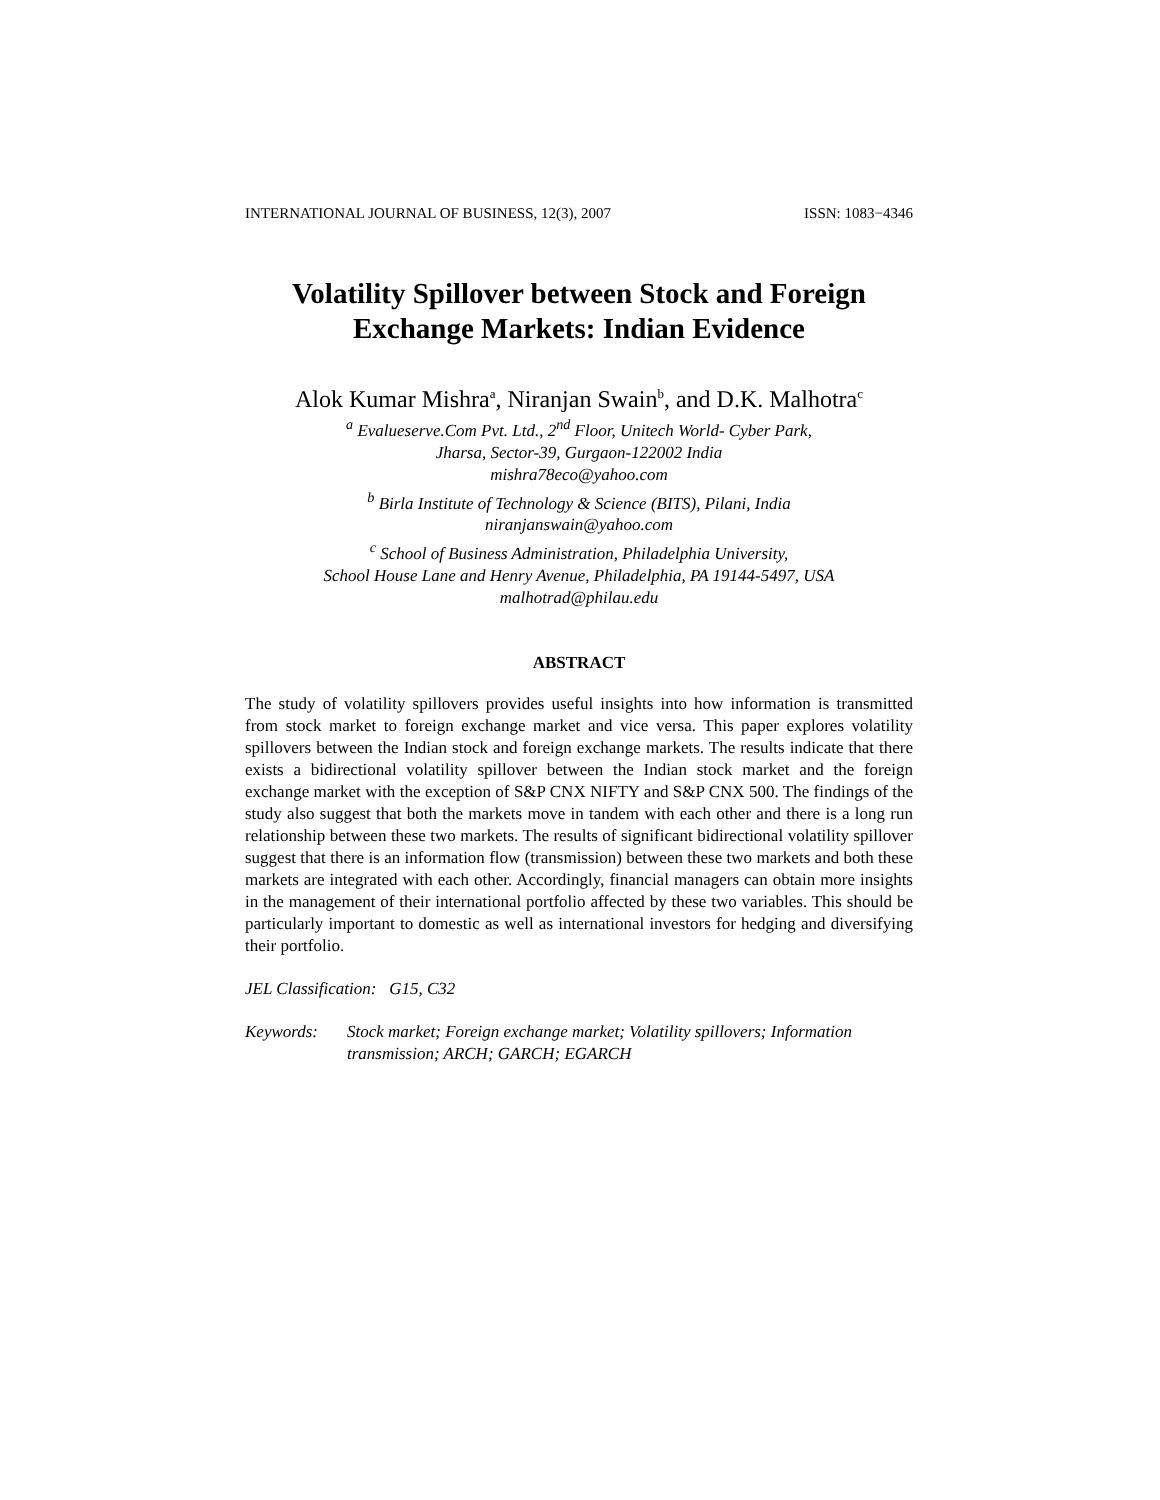INTERNATIONAL JOURNAL OF BUSINESS, 12(3), 2007 ISSN: 1083−4346
Volatility Spillover between Stock and Foreign
Exchange Markets: Indian Evidence
Alok Kumar Mishra<sup>a</sup>, Niranjan Swain<sup>b</sup>, and D.K. Malhotra<sup>c</sup>
<sup>a</sup> Evalueserve.Com Pvt. Ltd., 2<sup>nd</sup> Floor, Unitech World- Cyber Park,
Jharsa, Sector-39, Gurgaon-122002 India
mishra78eco@yahoo.com
<sup>b</sup> Birla Institute of Technology & Science (BITS), Pilani, India
niranjanswain@yahoo.com
<sup>c</sup> School of Business Administration, Philadelphia University,
School House Lane and Henry Avenue, Philadelphia, PA 19144-5497, USA
malhotrad@philau.edu
ABSTRACT
The study of volatility spillovers provides useful insights into how information is transmitted from stock market to foreign exchange market and vice versa. This paper explores volatility spillovers between the Indian stock and foreign exchange markets. The results indicate that there exists a bidirectional volatility spillover between the Indian stock market and the foreign exchange market with the exception of S&P CNX NIFTY and S&P CNX 500. The findings of the study also suggest that both the markets move in tandem with each other and there is a long run relationship between these two markets. The results of significant bidirectional volatility spillover suggest that there is an information flow (transmission) between these two markets and both these markets are integrated with each other. Accordingly, financial managers can obtain more insights in the management of their international portfolio affected by these two variables. This should be particularly important to domestic as well as international investors for hedging and diversifying their portfolio.
JEL Classification: G15, C32
Keywords: Stock market; Foreign exchange market; Volatility spillovers; Information transmission; ARCH; GARCH; EGARCH